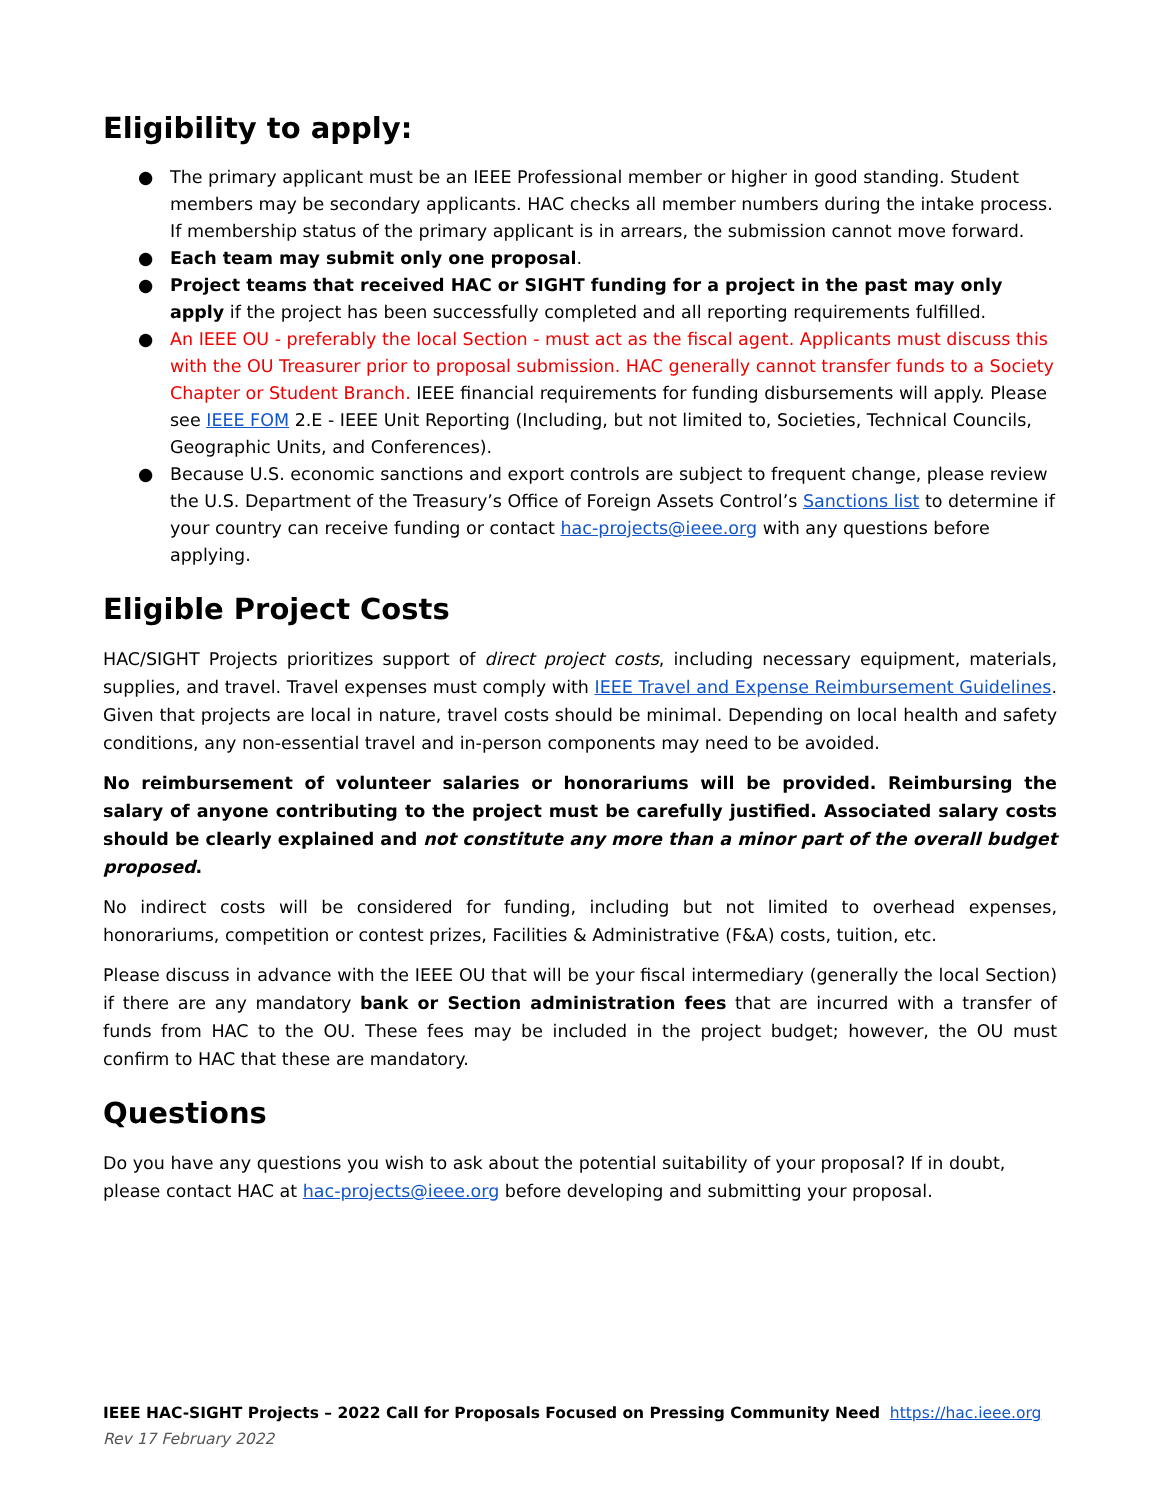Eligibility to apply:
● The primary applicant must be an IEEE Professional member or higher in good standing. Student members may be secondary applicants. HAC checks all member numbers during the intake process. If membership status of the primary applicant is in arrears, the submission cannot move forward.
● Each team may submit only one proposal.
● Project teams that received HAC or SIGHT funding for a project in the past may only apply if the project has been successfully completed and all reporting requirements fulfilled.
● An IEEE OU - preferably the local Section - must act as the fiscal agent. Applicants must discuss this with the OU Treasurer prior to proposal submission. HAC generally cannot transfer funds to a Society Chapter or Student Branch. IEEE financial requirements for funding disbursements will apply. Please see IEEE FOM 2.E - IEEE Unit Reporting (Including, but not limited to, Societies, Technical Councils, Geographic Units, and Conferences).
● Because U.S. economic sanctions and export controls are subject to frequent change, please review the U.S. Department of the Treasury’s Office of Foreign Assets Control’s Sanctions list to determine if your country can receive funding or contact hac-projects@ieee.org with any questions before applying.
Eligible Project Costs
HAC/SIGHT Projects prioritizes support of direct project costs, including necessary equipment, materials, supplies, and travel. Travel expenses must comply with IEEE Travel and Expense Reimbursement Guidelines. Given that projects are local in nature, travel costs should be minimal. Depending on local health and safety conditions, any non-essential travel and in-person components may need to be avoided.
No reimbursement of volunteer salaries or honorariums will be provided. Reimbursing the salary of anyone contributing to the project must be carefully justified. Associated salary costs should be clearly explained and not constitute any more than a minor part of the overall budget proposed.
No indirect costs will be considered for funding, including but not limited to overhead expenses, honorariums, competition or contest prizes, Facilities & Administrative (F&A) costs, tuition, etc.
Please discuss in advance with the IEEE OU that will be your fiscal intermediary (generally the local Section) if there are any mandatory bank or Section administration fees that are incurred with a transfer of funds from HAC to the OU. These fees may be included in the project budget; however, the OU must confirm to HAC that these are mandatory.
Questions
Do you have any questions you wish to ask about the potential suitability of your proposal? If in doubt, please contact HAC at hac-projects@ieee.org before developing and submitting your proposal.
IEEE HAC-SIGHT Projects – 2022 Call for Proposals Focused on Pressing Community Need https://hac.ieee.org
Rev 17 February 2022